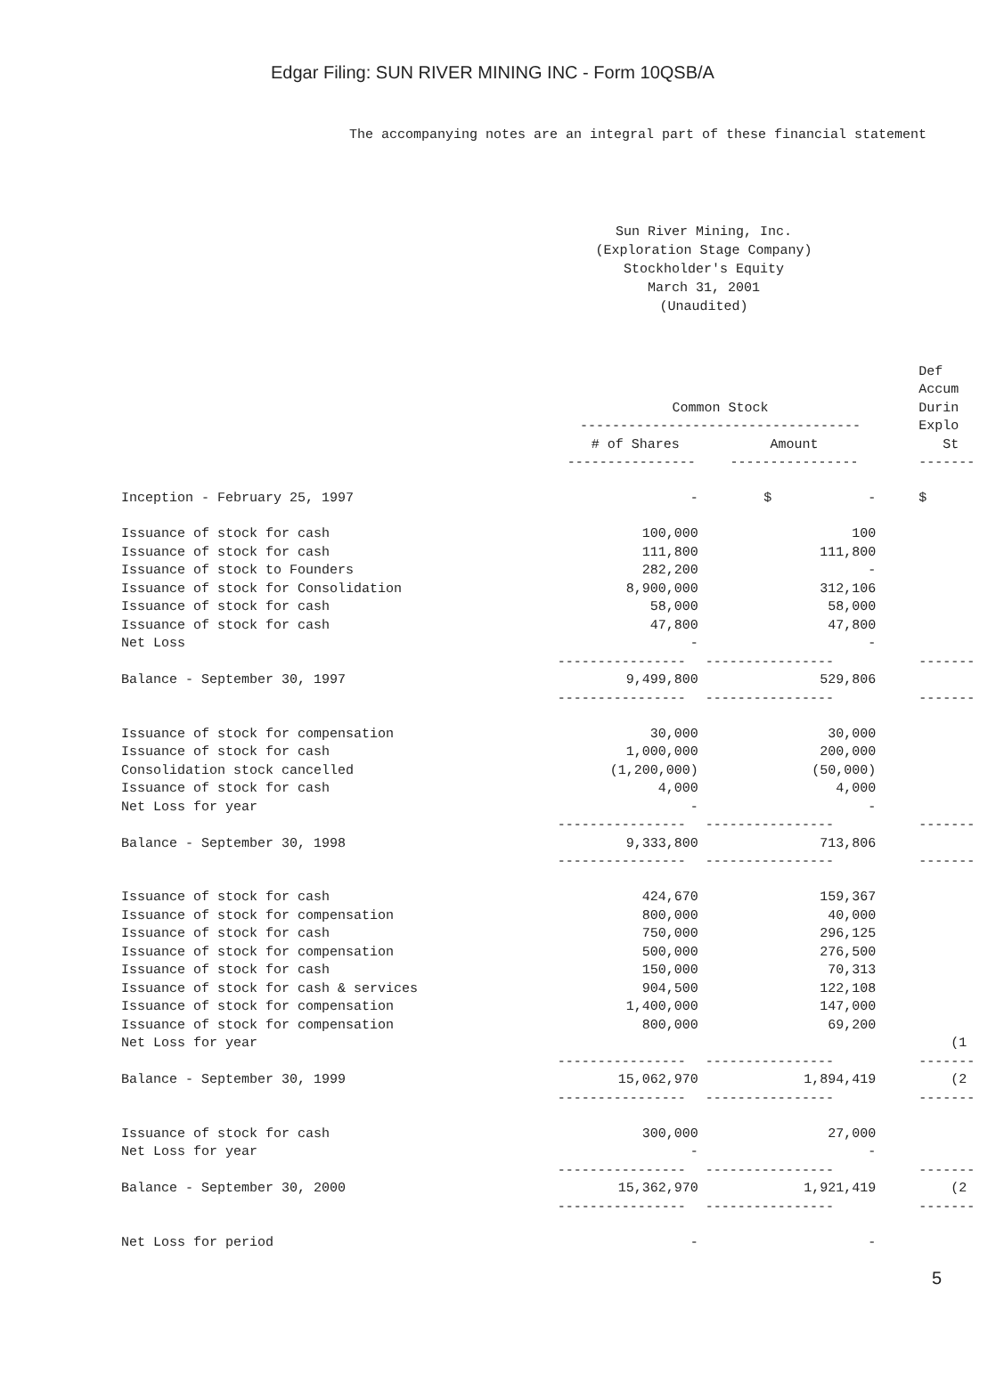Edgar Filing: SUN RIVER MINING INC - Form 10QSB/A
The accompanying notes are an integral part of these financial statement
Sun River Mining, Inc.
(Exploration Stage Company)
Stockholder's Equity
March 31, 2001
(Unaudited)
| | | | Def |
| --- | --- | --- | --- |
| | | | Accum |
| | Common Stock | | Durin |
| | ----------------------------------- | | Explo |
| | # of Shares | Amount | St |
| | ---------------- | ---------------- | ------- |
| Inception - February 25, 1997 | - | $ - | $ |
| Issuance of stock for cash | 100,000 | 100 | |
| Issuance of stock for cash | 111,800 | 111,800 | |
| Issuance of stock to Founders | 282,200 | - | |
| Issuance of stock for Consolidation | 8,900,000 | 312,106 | |
| Issuance of stock for cash | 58,000 | 58,000 | |
| Issuance of stock for cash | 47,800 | 47,800 | |
| Net Loss | - | - | |
| | ---------------- | ---------------- | ------- |
| Balance - September 30, 1997 | 9,499,800 | 529,806 | |
| | ---------------- | ---------------- | ------- |
| Issuance of stock for compensation | 30,000 | 30,000 | |
| Issuance of stock for cash | 1,000,000 | 200,000 | |
| Consolidation stock cancelled | (1,200,000) | (50,000) | |
| Issuance of stock for cash | 4,000 | 4,000 | |
| Net Loss for year | - | - | |
| | ---------------- | ---------------- | ------- |
| Balance - September 30, 1998 | 9,333,800 | 713,806 | |
| | ---------------- | ---------------- | ------- |
| Issuance of stock for cash | 424,670 | 159,367 | |
| Issuance of stock for compensation | 800,000 | 40,000 | |
| Issuance of stock for cash | 750,000 | 296,125 | |
| Issuance of stock for compensation | 500,000 | 276,500 | |
| Issuance of stock for cash | 150,000 | 70,313 | |
| Issuance of stock for cash & services | 904,500 | 122,108 | |
| Issuance of stock for compensation | 1,400,000 | 147,000 | |
| Issuance of stock for compensation | 800,000 | 69,200 | |
| Net Loss for year | | | (1 |
| | ---------------- | ---------------- | ------- |
| Balance - September 30, 1999 | 15,062,970 | 1,894,419 | (2 |
| | ---------------- | ---------------- | ------- |
| Issuance of stock for cash | 300,000 | 27,000 | |
| Net Loss for year | - | - | |
| | ---------------- | ---------------- | ------- |
| Balance - September 30, 2000 | 15,362,970 | 1,921,419 | (2 |
| | ---------------- | ---------------- | ------- |
| Net Loss for period | - | - | |
5